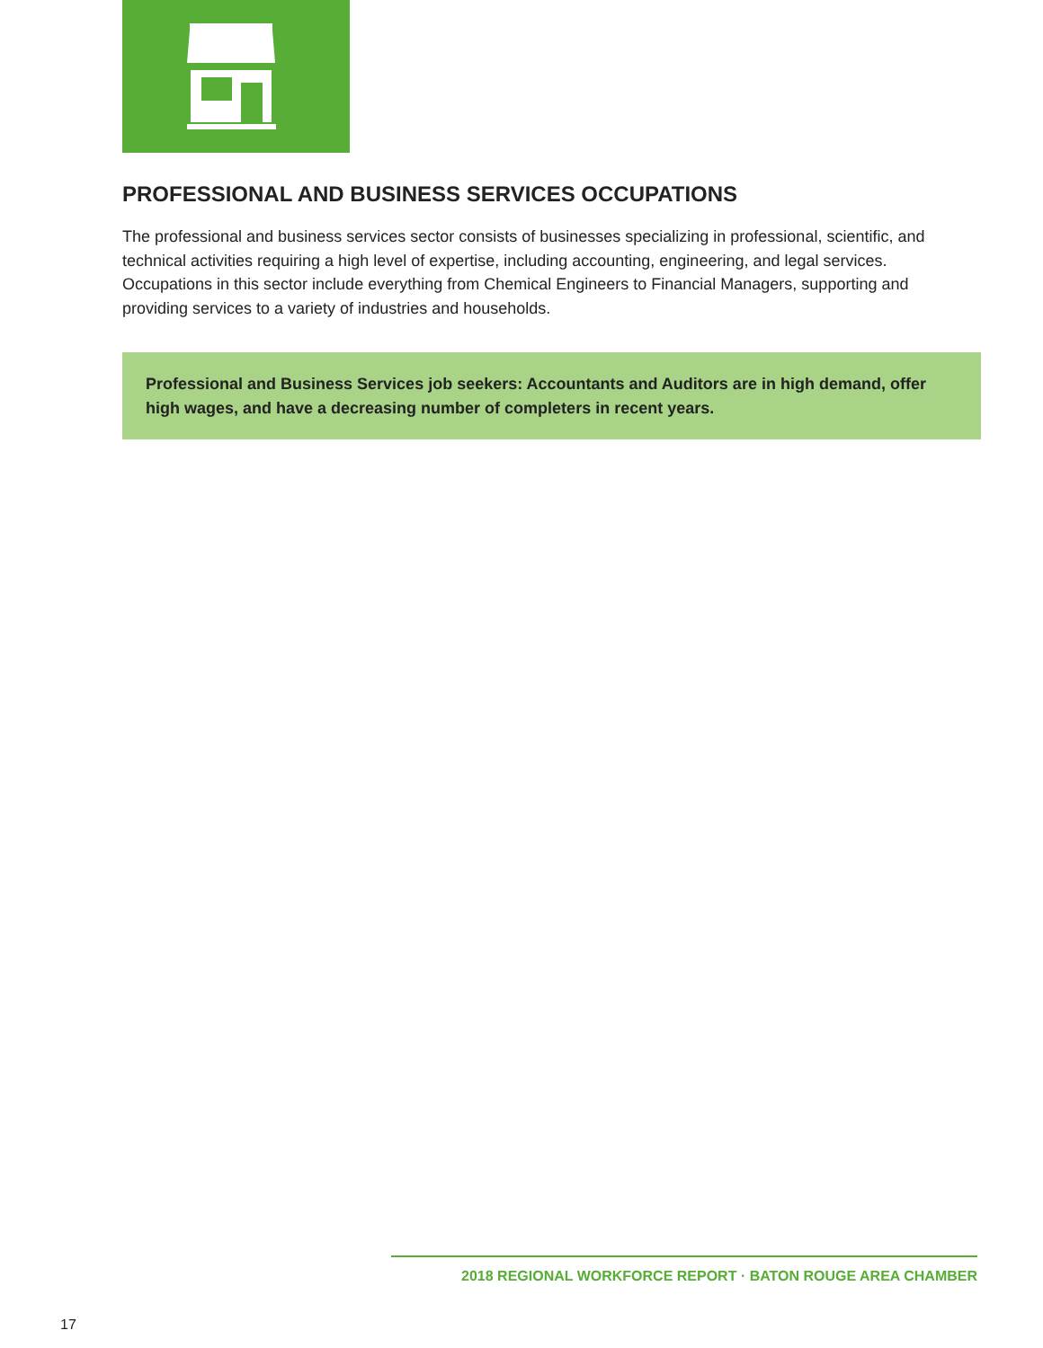PROFESSIONAL AND BUSINESS SERVICES OCCUPATIONS
The professional and business services sector consists of businesses specializing in professional, scientific, and technical activities requiring a high level of expertise, including accounting, engineering, and legal services. Occupations in this sector include everything from Chemical Engineers to Financial Managers, supporting and providing services to a variety of industries and households.
Professional and Business Services job seekers: Accountants and Auditors are in high demand, offer high wages, and have a decreasing number of completers in recent years.
2018 REGIONAL WORKFORCE REPORT · BATON ROUGE AREA CHAMBER
17